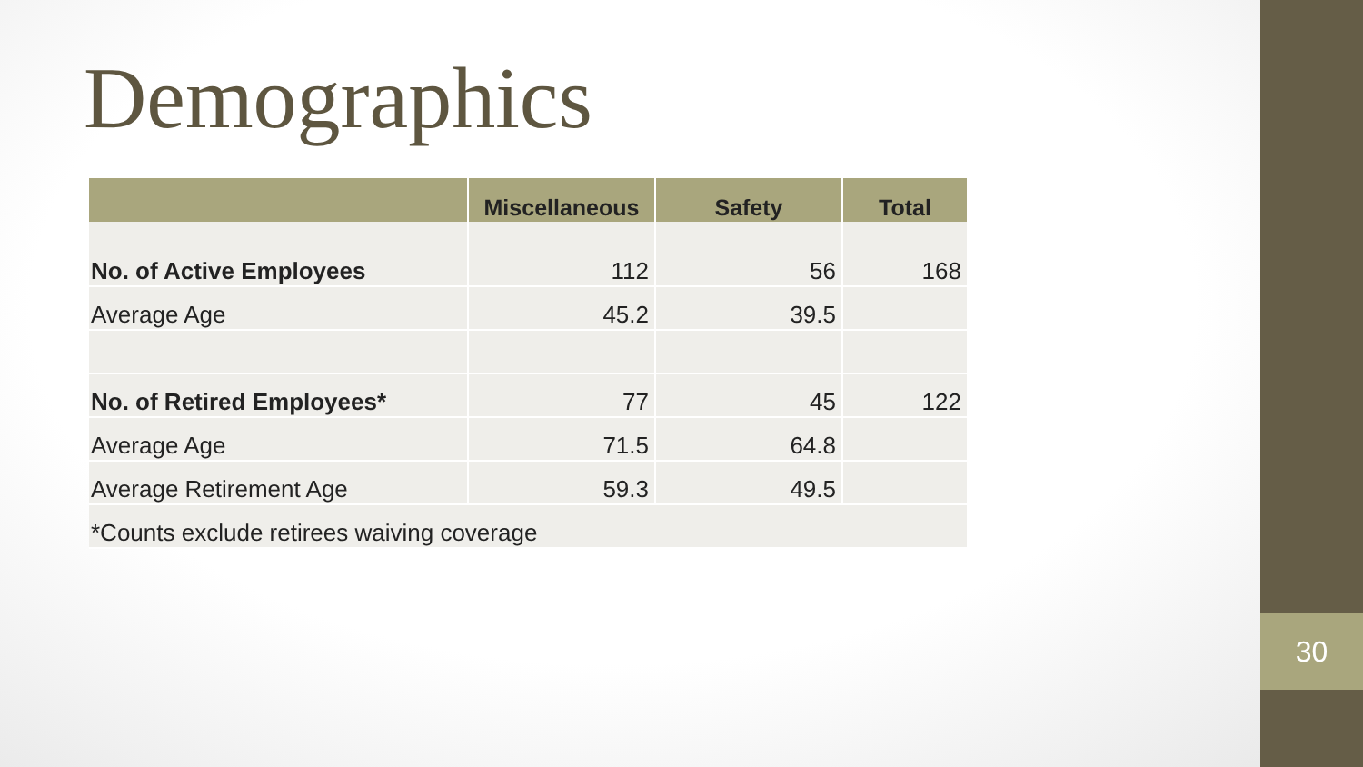Demographics
| | Miscellaneous | Safety | Total |
| --- | --- | --- | --- |
| No. of Active Employees | 112 | 56 | 168 |
| Average Age | 45.2 | 39.5 | |
| No. of Retired Employees* | 77 | 45 | 122 |
| Average Age | 71.5 | 64.8 | |
| Average Retirement Age | 59.3 | 49.5 | |
| *Counts exclude retirees waiving coverage | | | |
30